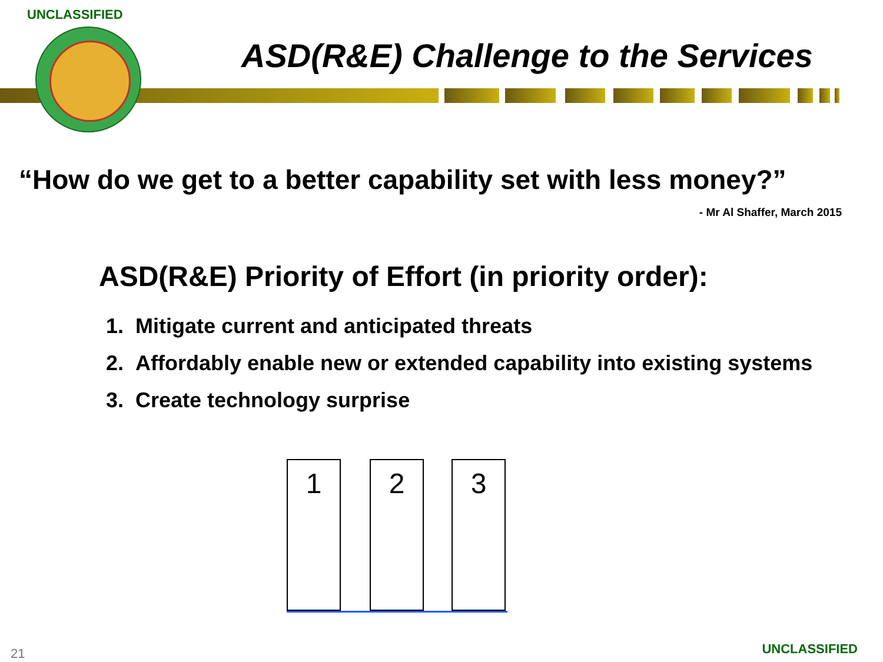UNCLASSIFIED
ASD(R&E) Challenge to the Services
“How do we get to a better capability set with less money?”
- Mr Al Shaffer, March 2015
ASD(R&E) Priority of Effort (in priority order):
1. Mitigate current and anticipated threats
2. Affordably enable new or extended capability into existing systems
3. Create technology surprise
1 2 3
21 UNCLASSIFIED